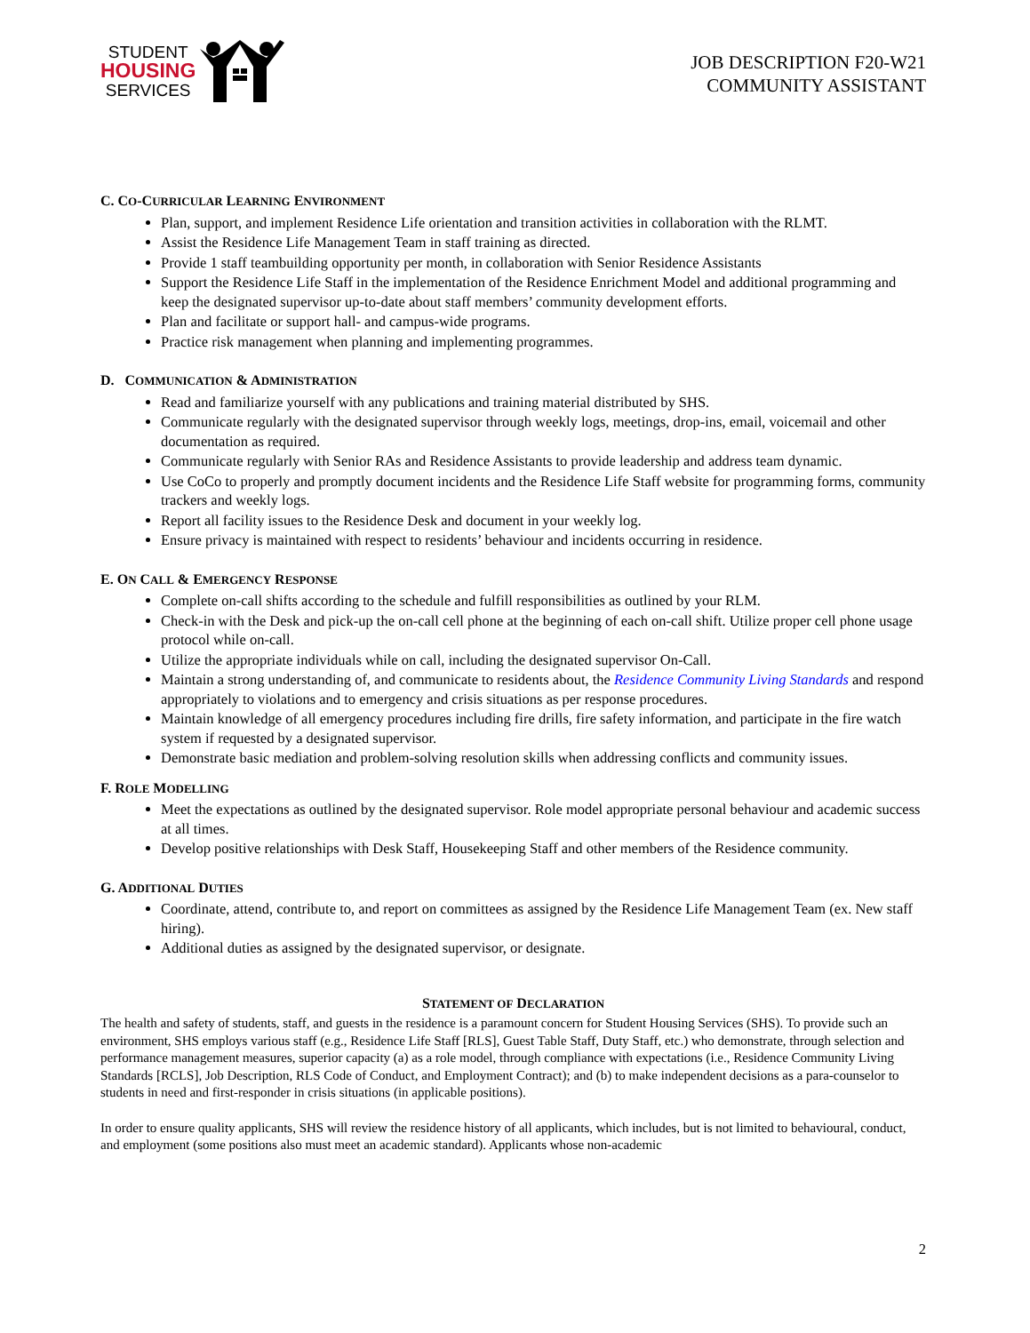STUDENT
HOUSING
SERVICES
JOB DESCRIPTION F20-W21
COMMUNITY ASSISTANT
C. CO-CURRICULAR LEARNING ENVIRONMENT
Plan, support, and implement Residence Life orientation and transition activities in collaboration with the RLMT.
Assist the Residence Life Management Team in staff training as directed.
Provide 1 staff teambuilding opportunity per month, in collaboration with Senior Residence Assistants
Support the Residence Life Staff in the implementation of the Residence Enrichment Model and additional programming and keep the designated supervisor up-to-date about staff members’ community development efforts.
Plan and facilitate or support hall- and campus-wide programs.
Practice risk management when planning and implementing programmes.
D. COMMUNICATION & ADMINISTRATION
Read and familiarize yourself with any publications and training material distributed by SHS.
Communicate regularly with the designated supervisor through weekly logs, meetings, drop-ins, email, voicemail and other documentation as required.
Communicate regularly with Senior RAs and Residence Assistants to provide leadership and address team dynamic.
Use CoCo to properly and promptly document incidents and the Residence Life Staff website for programming forms, community trackers and weekly logs.
Report all facility issues to the Residence Desk and document in your weekly log.
Ensure privacy is maintained with respect to residents’ behaviour and incidents occurring in residence.
E. ON CALL & EMERGENCY RESPONSE
Complete on-call shifts according to the schedule and fulfill responsibilities as outlined by your RLM.
Check-in with the Desk and pick-up the on-call cell phone at the beginning of each on-call shift. Utilize proper cell phone usage protocol while on-call.
Utilize the appropriate individuals while on call, including the designated supervisor On-Call.
Maintain a strong understanding of, and communicate to residents about, the Residence Community Living Standards and respond appropriately to violations and to emergency and crisis situations as per response procedures.
Maintain knowledge of all emergency procedures including fire drills, fire safety information, and participate in the fire watch system if requested by a designated supervisor.
Demonstrate basic mediation and problem-solving resolution skills when addressing conflicts and community issues.
F. ROLE MODELLING
Meet the expectations as outlined by the designated supervisor. Role model appropriate personal behaviour and academic success at all times.
Develop positive relationships with Desk Staff, Housekeeping Staff and other members of the Residence community.
G. ADDITIONAL DUTIES
Coordinate, attend, contribute to, and report on committees as assigned by the Residence Life Management Team (ex. New staff hiring).
Additional duties as assigned by the designated supervisor, or designate.
STATEMENT OF DECLARATION
The health and safety of students, staff, and guests in the residence is a paramount concern for Student Housing Services (SHS). To provide such an environment, SHS employs various staff (e.g., Residence Life Staff [RLS], Guest Table Staff, Duty Staff, etc.) who demonstrate, through selection and performance management measures, superior capacity (a) as a role model, through compliance with expectations (i.e., Residence Community Living Standards [RCLS], Job Description, RLS Code of Conduct, and Employment Contract); and (b) to make independent decisions as a para-counselor to students in need and first-responder in crisis situations (in applicable positions).
In order to ensure quality applicants, SHS will review the residence history of all applicants, which includes, but is not limited to behavioural, conduct, and employment (some positions also must meet an academic standard). Applicants whose non-academic
2